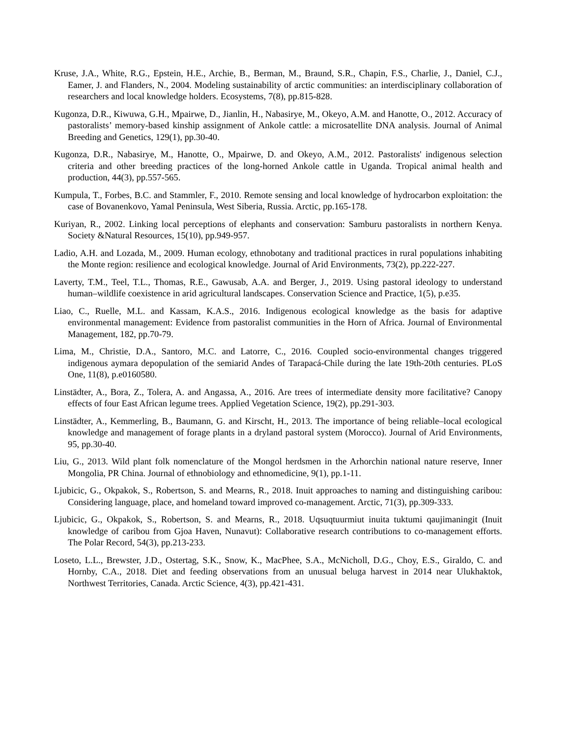Kruse, J.A., White, R.G., Epstein, H.E., Archie, B., Berman, M., Braund, S.R., Chapin, F.S., Charlie, J., Daniel, C.J., Eamer, J. and Flanders, N., 2004. Modeling sustainability of arctic communities: an interdisciplinary collaboration of researchers and local knowledge holders. Ecosystems, 7(8), pp.815-828.
Kugonza, D.R., Kiwuwa, G.H., Mpairwe, D., Jianlin, H., Nabasirye, M., Okeyo, A.M. and Hanotte, O., 2012. Accuracy of pastoralists’ memory-based kinship assignment of Ankole cattle: a microsatellite DNA analysis. Journal of Animal Breeding and Genetics, 129(1), pp.30-40.
Kugonza, D.R., Nabasirye, M., Hanotte, O., Mpairwe, D. and Okeyo, A.M., 2012. Pastoralists' indigenous selection criteria and other breeding practices of the long-horned Ankole cattle in Uganda. Tropical animal health and production, 44(3), pp.557-565.
Kumpula, T., Forbes, B.C. and Stammler, F., 2010. Remote sensing and local knowledge of hydrocarbon exploitation: the case of Bovanenkovo, Yamal Peninsula, West Siberia, Russia. Arctic, pp.165-178.
Kuriyan, R., 2002. Linking local perceptions of elephants and conservation: Samburu pastoralists in northern Kenya. Society &Natural Resources, 15(10), pp.949-957.
Ladio, A.H. and Lozada, M., 2009. Human ecology, ethnobotany and traditional practices in rural populations inhabiting the Monte region: resilience and ecological knowledge. Journal of Arid Environments, 73(2), pp.222-227.
Laverty, T.M., Teel, T.L., Thomas, R.E., Gawusab, A.A. and Berger, J., 2019. Using pastoral ideology to understand human–wildlife coexistence in arid agricultural landscapes. Conservation Science and Practice, 1(5), p.e35.
Liao, C., Ruelle, M.L. and Kassam, K.A.S., 2016. Indigenous ecological knowledge as the basis for adaptive environmental management: Evidence from pastoralist communities in the Horn of Africa. Journal of Environmental Management, 182, pp.70-79.
Lima, M., Christie, D.A., Santoro, M.C. and Latorre, C., 2016. Coupled socio-environmental changes triggered indigenous aymara depopulation of the semiarid Andes of Tarapacá-Chile during the late 19th-20th centuries. PLoS One, 11(8), p.e0160580.
Linstädter, A., Bora, Z., Tolera, A. and Angassa, A., 2016. Are trees of intermediate density more facilitative? Canopy effects of four East African legume trees. Applied Vegetation Science, 19(2), pp.291-303.
Linstädter, A., Kemmerling, B., Baumann, G. and Kirscht, H., 2013. The importance of being reliable–local ecological knowledge and management of forage plants in a dryland pastoral system (Morocco). Journal of Arid Environments, 95, pp.30-40.
Liu, G., 2013. Wild plant folk nomenclature of the Mongol herdsmen in the Arhorchin national nature reserve, Inner Mongolia, PR China. Journal of ethnobiology and ethnomedicine, 9(1), pp.1-11.
Ljubicic, G., Okpakok, S., Robertson, S. and Mearns, R., 2018. Inuit approaches to naming and distinguishing caribou: Considering language, place, and homeland toward improved co-management. Arctic, 71(3), pp.309-333.
Ljubicic, G., Okpakok, S., Robertson, S. and Mearns, R., 2018. Uqsuqtuurmiut inuita tuktumi qaujimaningit (Inuit knowledge of caribou from Gjoa Haven, Nunavut): Collaborative research contributions to co-management efforts. The Polar Record, 54(3), pp.213-233.
Loseto, L.L., Brewster, J.D., Ostertag, S.K., Snow, K., MacPhee, S.A., McNicholl, D.G., Choy, E.S., Giraldo, C. and Hornby, C.A., 2018. Diet and feeding observations from an unusual beluga harvest in 2014 near Ulukhaktok, Northwest Territories, Canada. Arctic Science, 4(3), pp.421-431.